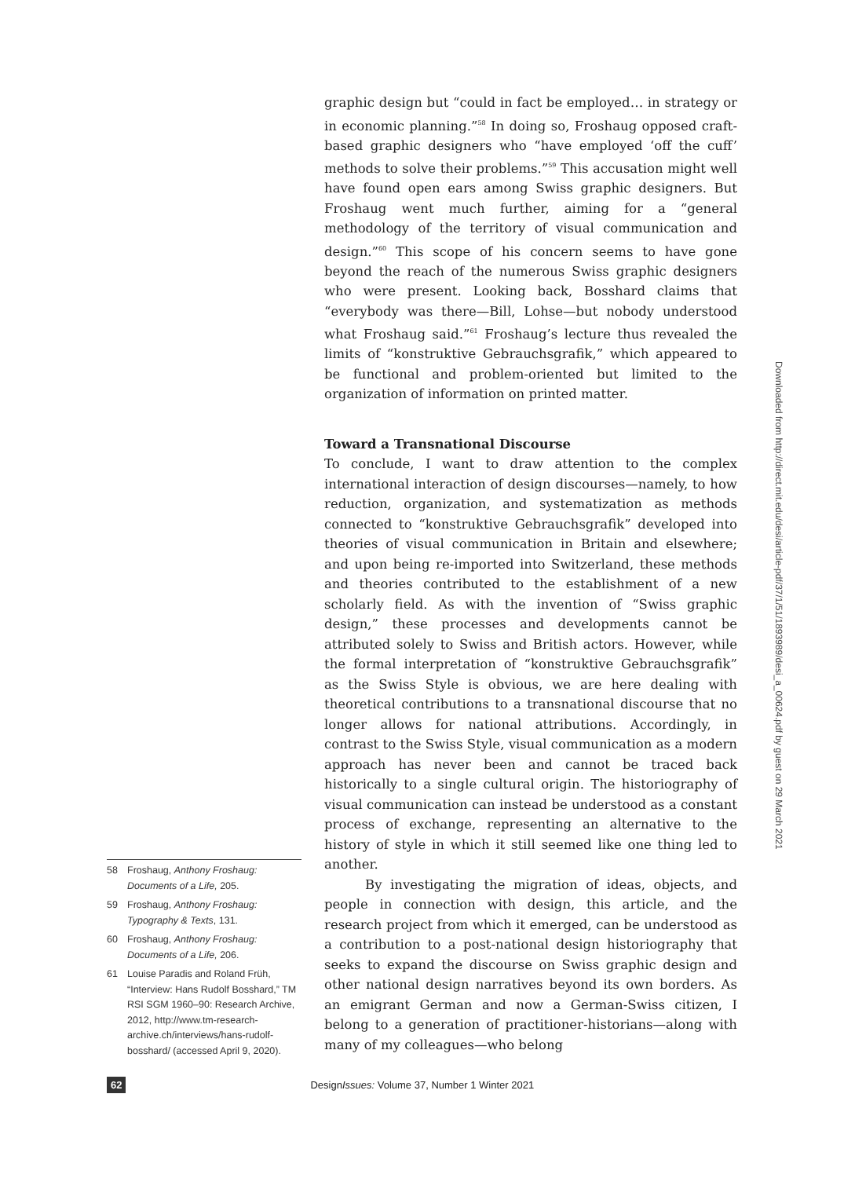graphic design but “could in fact be employed… in strategy or in economic planning.”<sup>58</sup> In doing so, Froshaug opposed craft-based graphic designers who “have employed ‘off the cuff’ methods to solve their problems.”<sup>59</sup> This accusation might well have found open ears among Swiss graphic designers. But Froshaug went much further, aiming for a “general methodology of the territory of visual communication and design.”<sup>60</sup> This scope of his concern seems to have gone beyond the reach of the numerous Swiss graphic designers who were present. Looking back, Bosshard claims that “everybody was there—Bill, Lohse—but nobody understood what Froshaug said.”<sup>61</sup> Froshaug’s lecture thus revealed the limits of “konstruktive Gebrauchsgrafik,” which appeared to be functional and problem-oriented but limited to the organization of information on printed matter.
Toward a Transnational Discourse
To conclude, I want to draw attention to the complex international interaction of design discourses—namely, to how reduction, organization, and systematization as methods connected to “konstruktive Gebrauchsgrafik” developed into theories of visual communication in Britain and elsewhere; and upon being re-imported into Switzerland, these methods and theories contributed to the establishment of a new scholarly field. As with the invention of “Swiss graphic design,” these processes and developments cannot be attributed solely to Swiss and British actors. However, while the formal interpretation of “konstruktive Gebrauchsgrafik” as the Swiss Style is obvious, we are here dealing with theoretical contributions to a transnational discourse that no longer allows for national attributions. Accordingly, in contrast to the Swiss Style, visual communication as a modern approach has never been and cannot be traced back historically to a single cultural origin. The historiography of visual communication can instead be understood as a constant process of exchange, representing an alternative to the history of style in which it still seemed like one thing led to another.
By investigating the migration of ideas, objects, and people in connection with design, this article, and the research project from which it emerged, can be understood as a contribution to a post-national design historiography that seeks to expand the discourse on Swiss graphic design and other national design narratives beyond its own borders. As an emigrant German and now a German-Swiss citizen, I belong to a generation of practitioner-historians—along with many of my colleagues—who belong
58 Froshaug, Anthony Froshaug: Documents of a Life, 205.
59 Froshaug, Anthony Froshaug: Typography & Texts, 131.
60 Froshaug, Anthony Froshaug: Documents of a Life, 206.
61 Louise Paradis and Roland Früh, “Interview: Hans Rudolf Bosshard,” TM RSI SGM 1960–90: Research Archive, 2012, http://www.tm-research-archive.ch/interviews/hans-rudolf-bosshard/ (accessed April 9, 2020).
Downloaded from http://direct.mit.edu/desi/article-pdf/37/1/51/1893989/desi_a_00624.pdf by guest on 29 March 2021
62 DesignIssues: Volume 37, Number 1 Winter 2021